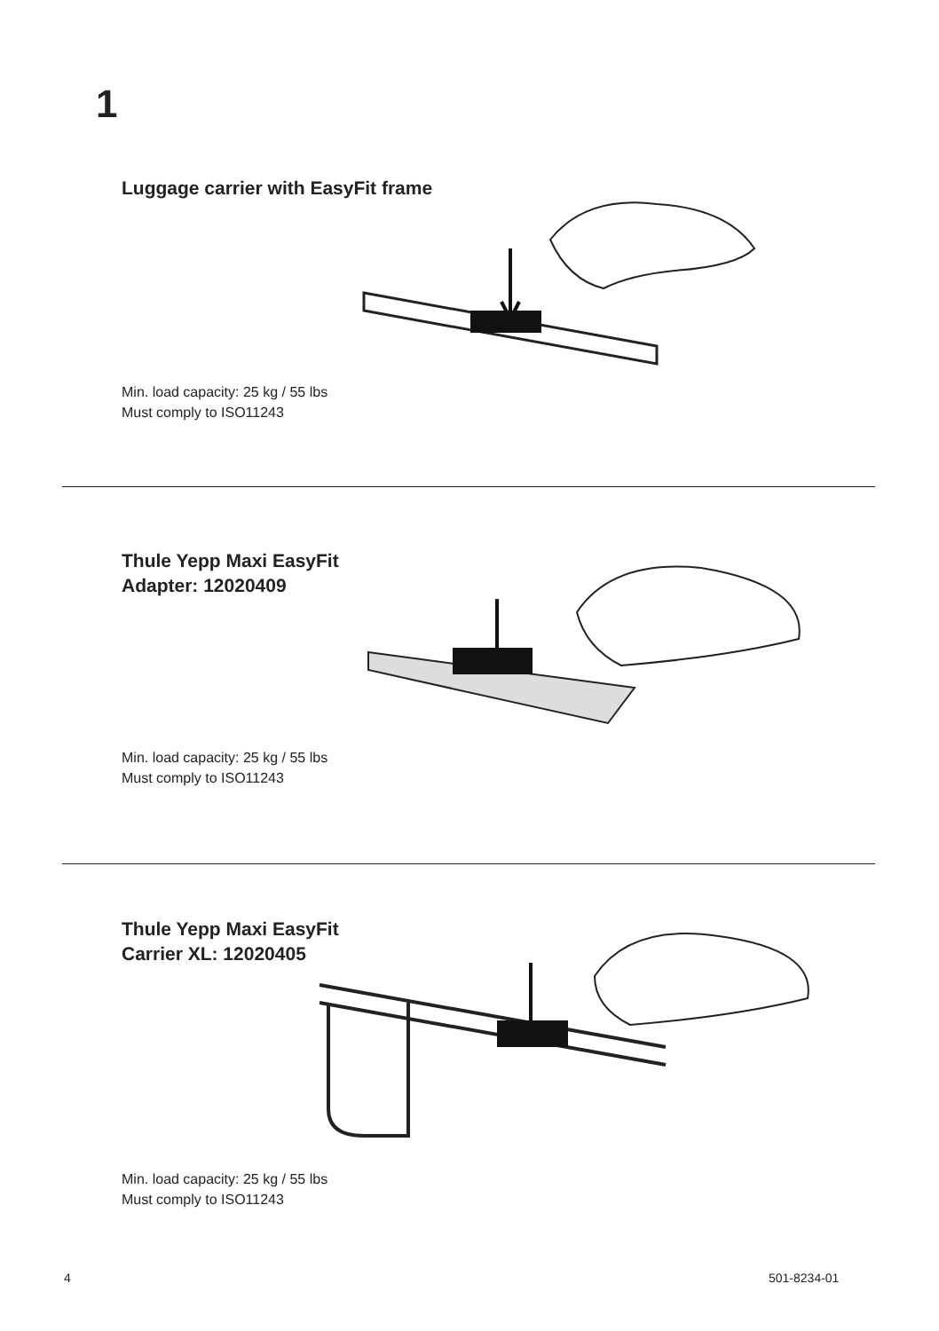1
Luggage carrier with EasyFit frame
Min. load capacity: 25 kg / 55 lbs
Must comply to ISO11243
Thule Yepp Maxi EasyFit
Adapter: 12020409
Min. load capacity: 25 kg / 55 lbs
Must comply to ISO11243
Thule Yepp Maxi EasyFit
Carrier XL: 12020405
Min. load capacity: 25 kg / 55 lbs
Must comply to ISO11243
4 501-8234-01